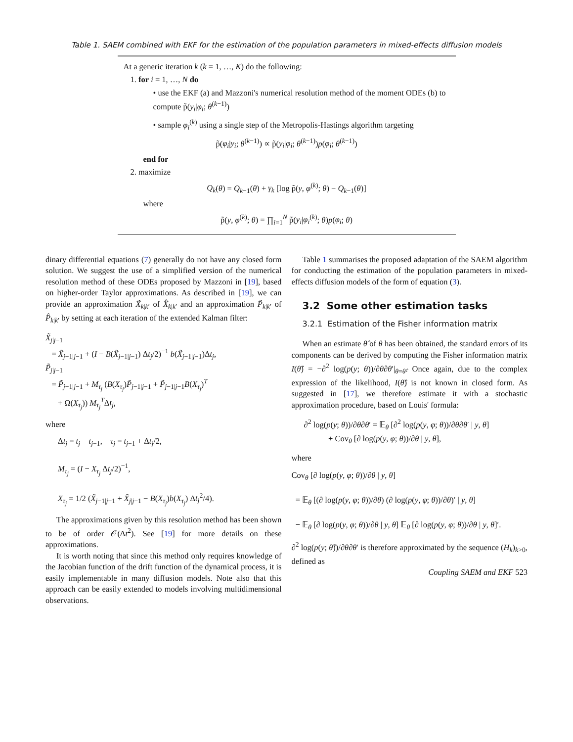Table 1. SAEM combined with EKF for the estimation of the population parameters in mixed-effects diffusion models
At a generic iteration k (k = 1, …, K) do the following:
1. for i = 1, …, N do
• use the EKF (a) and Mazzoni's numerical resolution method of the moment ODEs (b) to compute p̃(y<sub>i</sub>|φ<sub>i</sub>; θ<sup>(k−1)</sup>)
• sample φ<sub>i</sub><sup>(k)</sup> using a single step of the Metropolis-Hastings algorithm targeting
p̃(φ<sub>i</sub>|y<sub>i</sub>; θ<sup>(k−1)</sup>) ∝ p̃(y<sub>i</sub>|φ<sub>i</sub>; θ<sup>(k−1)</sup>)p(φ<sub>i</sub>; θ<sup>(k−1)</sup>)
end for
2. maximize
Q<sub>k</sub>(θ) = Q<sub>k−1</sub>(θ) + γ<sub>k</sub> [log p̃(y, φ<sup>(k)</sup>; θ) − Q<sub>k−1</sub>(θ)]
where
p̃(y, φ<sup>(k)</sup>; θ) = ∏<sub>i=1</sub><sup>N</sup> p̃(y<sub>i</sub>|φ<sub>i</sub><sup>(k)</sup>; θ)p(φ<sub>i</sub>; θ)
dinary differential equations (7) generally do not have any closed form solution. We suggest the use of a simplified version of the numerical resolution method of these ODEs proposed by Mazzoni in [19], based on higher-order Taylor approximations. As described in [19], we can provide an approximation X̃<sub>k|k′</sub> of X̂<sub>k|k′</sub> and an approximation P̃<sub>k|k′</sub> of P̂<sub>k|k′</sub> by setting at each iteration of the extended Kalman filter:
X̃<sub>j|j−1</sub>
= X̃<sub>j−1|j−1</sub> + (I − B(X̃<sub>j−1|j−1</sub>) Δt<sub>j</sub>/2)<sup>−1</sup> b(X̃<sub>j−1|j−1</sub>)Δt<sub>j</sub>,
P̃<sub>j|j−1</sub>
= P̃<sub>j−1|j−1</sub> + M<sub>τ<sub>j</sub></sub> (B(X<sub>τ<sub>j</sub></sub>)P̃<sub>j−1|j−1</sub> + P̃<sub>j−1|j−1</sub>B(X<sub>τ<sub>j</sub></sub>)<sup>T</sup>
+ Ω(X<sub>τ<sub>j</sub></sub>)) M<sub>τ<sub>j</sub></sub><sup>T</sup>Δt<sub>j</sub>,
where
Δt<sub>j</sub> = t<sub>j</sub> − t<sub>j−1</sub>, τ<sub>j</sub> = t<sub>j−1</sub> + Δt<sub>j</sub>/2,
M<sub>τ<sub>j</sub></sub> = (I − X<sub>τ<sub>j</sub></sub> Δt<sub>j</sub>/2)<sup>−1</sup>,
X<sub>τ<sub>j</sub></sub> = 1/2 (X̃<sub>j−1|j−1</sub> + X̃<sub>j|j−1</sub> − B(X<sub>τ<sub>j</sub></sub>)b(X<sub>τ<sub>j</sub></sub>) Δt<sub>j</sub><sup>2</sup>/4).
The approximations given by this resolution method has been shown to be of order 𝒪(Δt<sup>2</sup>). See [19] for more details on these approximations.
It is worth noting that since this method only requires knowledge of the Jacobian function of the drift function of the dynamical process, it is easily implementable in many diffusion models. Note also that this approach can be easily extended to models involving multidimensional observations.
Table 1 summarises the proposed adaptation of the SAEM algorithm for conducting the estimation of the population parameters in mixed-effects diffusion models of the form of equation (3).
3.2 Some other estimation tasks
3.2.1 Estimation of the Fisher information matrix
When an estimate θ̂ of θ has been obtained, the standard errors of its components can be derived by computing the Fisher information matrix I(θ̂) = −∂<sup>2</sup> log(p(y; θ))/∂θ∂θ′|<sub>θ=θ̂</sub>. Once again, due to the complex expression of the likelihood, I(θ̂) is not known in closed form. As suggested in [17], we therefore estimate it with a stochastic approximation procedure, based on Louis' formula:
∂<sup>2</sup> log(p(y; θ))/∂θ∂θ′ = 𝔼<sub>θ</sub> [∂<sup>2</sup> log(p(y, φ; θ))/∂θ∂θ′ | y, θ]
+ Cov<sub>θ</sub> [∂ log(p(y, φ; θ))/∂θ | y, θ],
where
Cov<sub>θ</sub> [∂ log(p(y, φ; θ))/∂θ | y, θ]
= 𝔼<sub>θ</sub> [(∂ log(p(y, φ; θ))/∂θ) (∂ log(p(y, φ; θ))/∂θ)′ | y, θ]
− 𝔼<sub>θ</sub> [∂ log(p(y, φ; θ))/∂θ | y, θ] 𝔼<sub>θ</sub> [∂ log(p(y, φ; θ))/∂θ | y, θ]′.
∂<sup>2</sup> log(p(y; θ̂))/∂θ∂θ′ is therefore approximated by the sequence (H<sub>k</sub>)<sub>k>0</sub>, defined as
Coupling SAEM and EKF 523